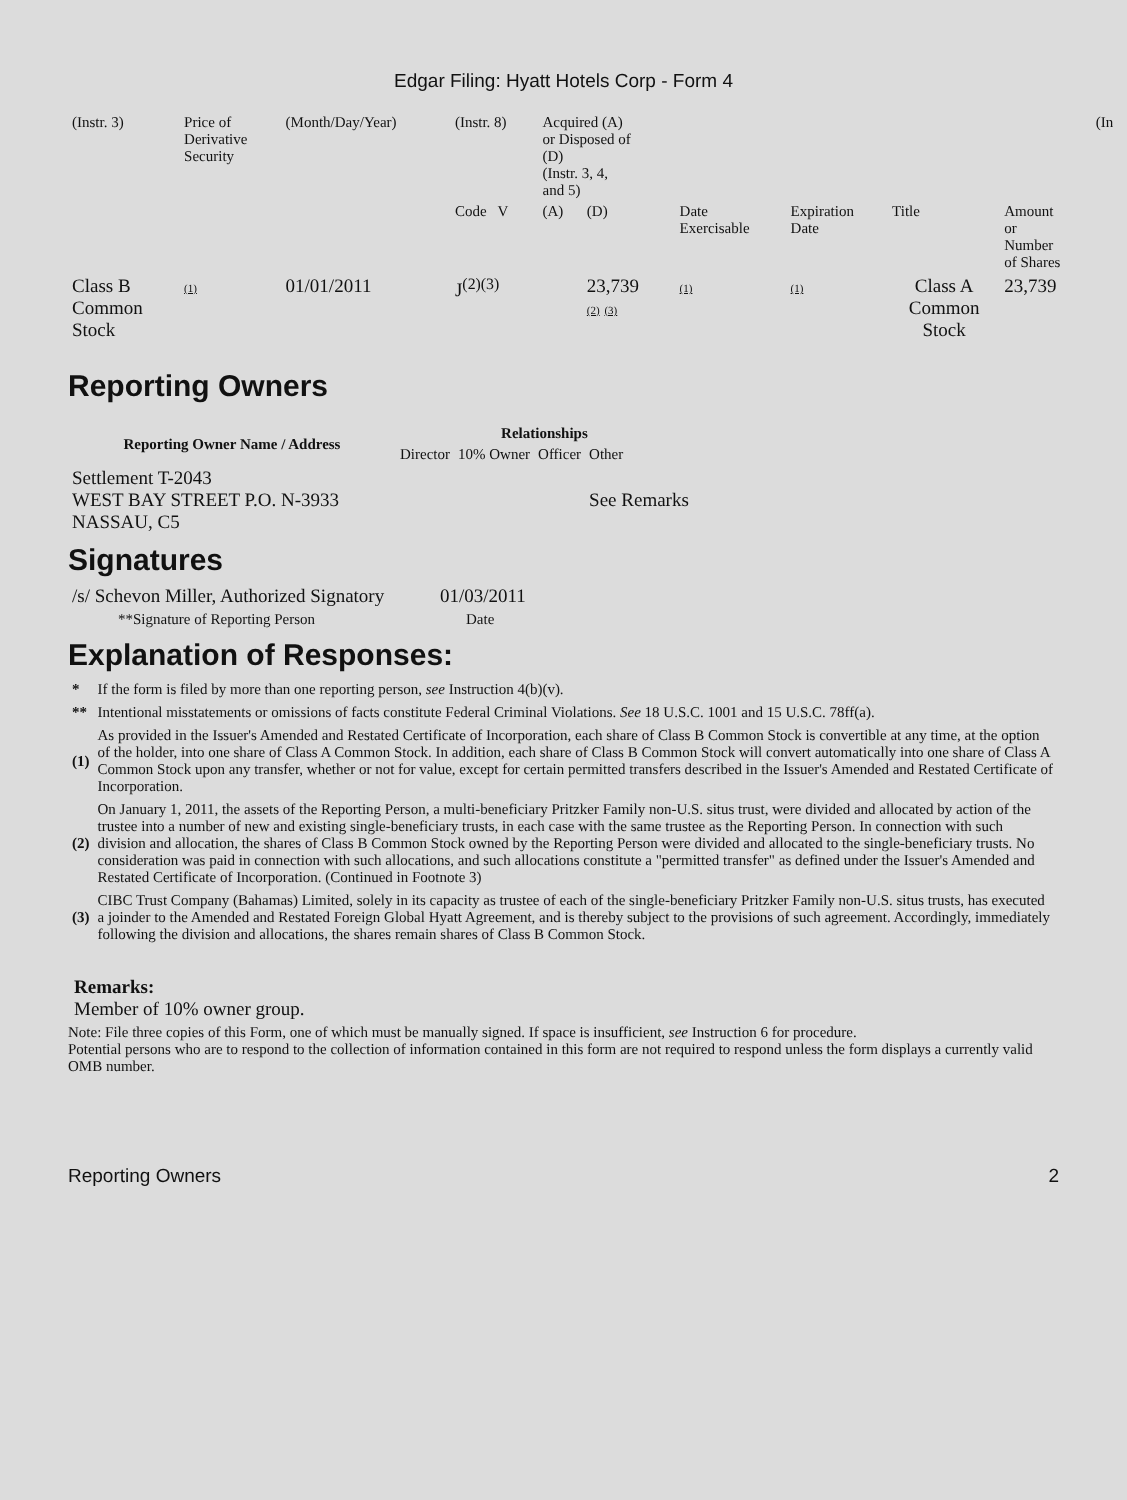Edgar Filing: Hyatt Hotels Corp - Form 4
| (Instr. 3) | Price of Derivative Security | (Month/Day/Year) | (Instr. 8) | Acquired (A) or Disposed of (D) (Instr. 3, 4, and 5) | | | | | | (In |
| | | | Code V | (A) | (D) | Date Exercisable | Expiration Date | Title | Amount or Number of Shares | |
| Class B Common Stock | (1) | 01/01/2011 | J<sup>(2)(3)</sup> | | 23,739 (2) (3) | (1) | (1) | Class A Common Stock | 23,739 | |
Reporting Owners
| Reporting Owner Name / Address | Relationships | | | |
| --- | --- | --- | --- | --- |
| | Director | 10% Owner | Officer | Other |
| Settlement T-2043 WEST BAY STREET P.O. N-3933 NASSAU, C5 | | | | See Remarks |
Signatures
| /s/ Schevon Miller, Authorized Signatory | 01/03/2011 |
| **Signature of Reporting Person | Date |
Explanation of Responses:
| * | If the form is filed by more than one reporting person, see Instruction 4(b)(v). |
| ** | Intentional misstatements or omissions of facts constitute Federal Criminal Violations. See 18 U.S.C. 1001 and 15 U.S.C. 78ff(a). |
| (1) | As provided in the Issuer's Amended and Restated Certificate of Incorporation, each share of Class B Common Stock is convertible at any time, at the option of the holder, into one share of Class A Common Stock. In addition, each share of Class B Common Stock will convert automatically into one share of Class A Common Stock upon any transfer, whether or not for value, except for certain permitted transfers described in the Issuer's Amended and Restated Certificate of Incorporation. |
| (2) | On January 1, 2011, the assets of the Reporting Person, a multi-beneficiary Pritzker Family non-U.S. situs trust, were divided and allocated by action of the trustee into a number of new and existing single-beneficiary trusts, in each case with the same trustee as the Reporting Person. In connection with such division and allocation, the shares of Class B Common Stock owned by the Reporting Person were divided and allocated to the single-beneficiary trusts. No consideration was paid in connection with such allocations, and such allocations constitute a "permitted transfer" as defined under the Issuer's Amended and Restated Certificate of Incorporation. (Continued in Footnote 3) |
| (3) | CIBC Trust Company (Bahamas) Limited, solely in its capacity as trustee of each of the single-beneficiary Pritzker Family non-U.S. situs trusts, has executed a joinder to the Amended and Restated Foreign Global Hyatt Agreement, and is thereby subject to the provisions of such agreement. Accordingly, immediately following the division and allocations, the shares remain shares of Class B Common Stock. |
Remarks:
Member of 10% owner group.
Note: File three copies of this Form, one of which must be manually signed. If space is insufficient, see Instruction 6 for procedure.
Potential persons who are to respond to the collection of information contained in this form are not required to respond unless the form displays a currently valid OMB number.
Reporting Owners 2